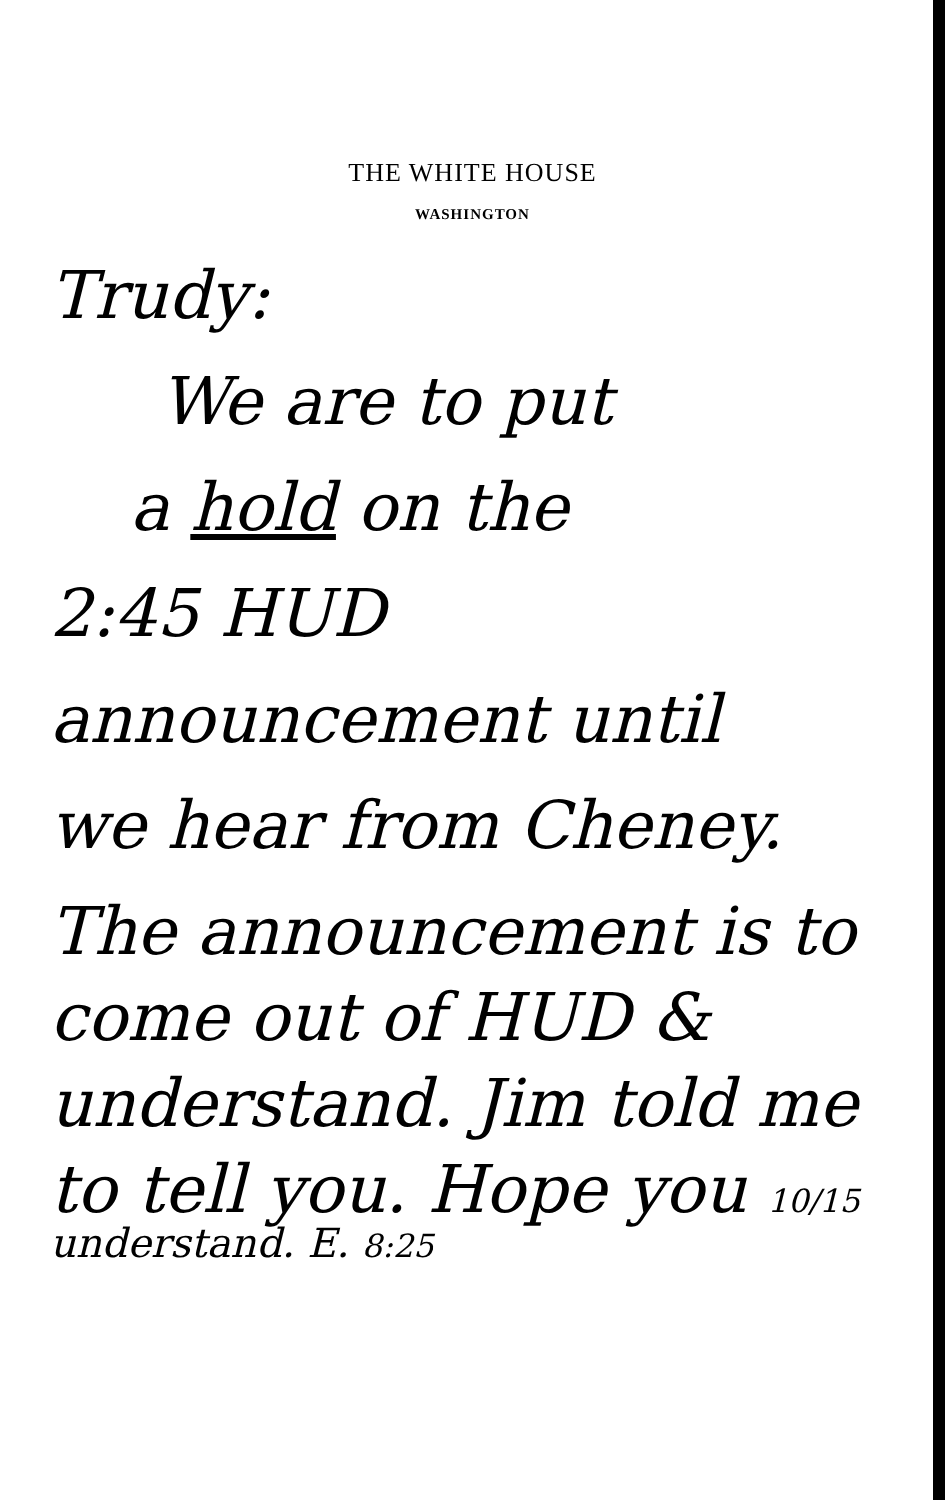THE WHITE HOUSE
WASHINGTON
Trudy:
We are to put
a hold on the
2:45 HUD
announcement until
we hear from Cheney.
The announcement is to
come out of HUD &
understand. Jim told me
to tell you. Hope you 10/15
understand. E. 8:25